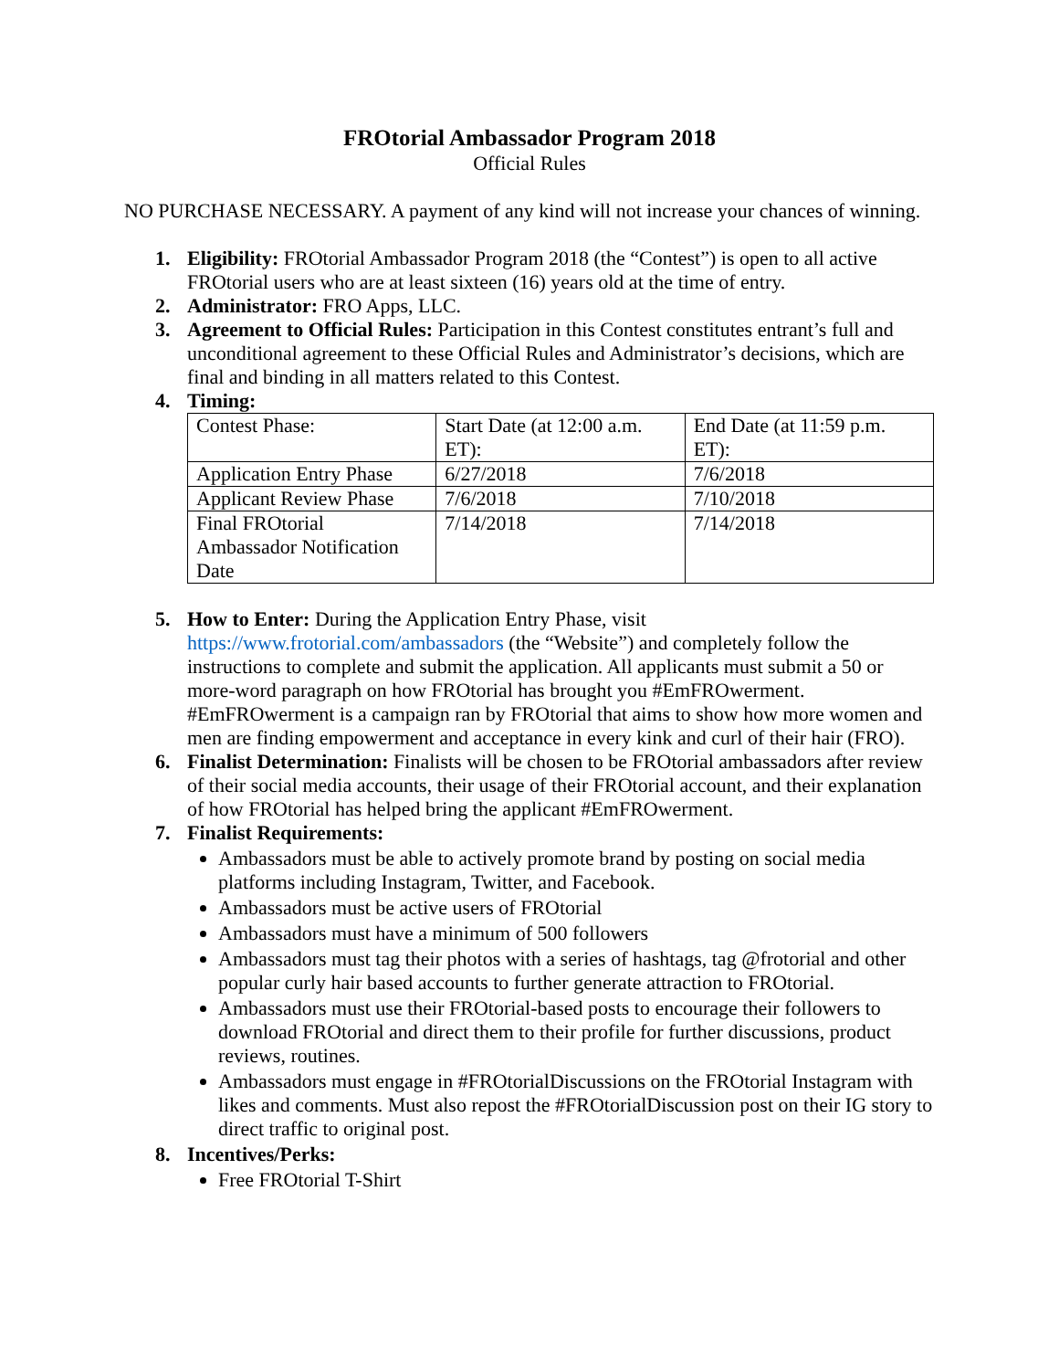FROtorial Ambassador Program 2018
Official Rules
NO PURCHASE NECESSARY. A payment of any kind will not increase your chances of winning.
1. Eligibility: FROtorial Ambassador Program 2018 (the “Contest”) is open to all active FROtorial users who are at least sixteen (16) years old at the time of entry.
2. Administrator: FRO Apps, LLC.
3. Agreement to Official Rules: Participation in this Contest constitutes entrant’s full and unconditional agreement to these Official Rules and Administrator’s decisions, which are final and binding in all matters related to this Contest.
4. Timing:
| Contest Phase: | Start Date (at 12:00 a.m. ET): | End Date (at 11:59 p.m. ET): |
| Application Entry Phase | 6/27/2018 | 7/6/2018 |
| Applicant Review Phase | 7/6/2018 | 7/10/2018 |
| Final FROtorial Ambassador Notification Date | 7/14/2018 | 7/14/2018 |
5. How to Enter: During the Application Entry Phase, visit https://www.frotorial.com/ambassadors (the “Website”) and completely follow the instructions to complete and submit the application. All applicants must submit a 50 or more-word paragraph on how FROtorial has brought you #EmFROwerment. #EmFROwerment is a campaign ran by FROtorial that aims to show how more women and men are finding empowerment and acceptance in every kink and curl of their hair (FRO).
6. Finalist Determination: Finalists will be chosen to be FROtorial ambassadors after review of their social media accounts, their usage of their FROtorial account, and their explanation of how FROtorial has helped bring the applicant #EmFROwerment.
7. Finalist Requirements:
Ambassadors must be able to actively promote brand by posting on social media platforms including Instagram, Twitter, and Facebook.
Ambassadors must be active users of FROtorial
Ambassadors must have a minimum of 500 followers
Ambassadors must tag their photos with a series of hashtags, tag @frotorial and other popular curly hair based accounts to further generate attraction to FROtorial.
Ambassadors must use their FROtorial-based posts to encourage their followers to download FROtorial and direct them to their profile for further discussions, product reviews, routines.
Ambassadors must engage in #FROtorialDiscussions on the FROtorial Instagram with likes and comments. Must also repost the #FROtorialDiscussion post on their IG story to direct traffic to original post.
8. Incentives/Perks:
Free FROtorial T-Shirt